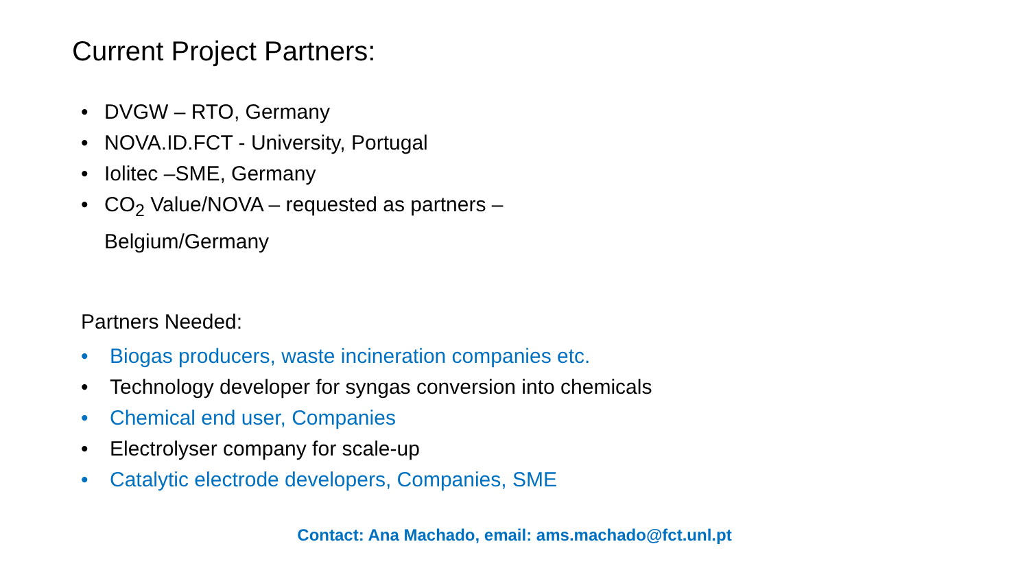Current Project Partners:
• DVGW – RTO, Germany
• NOVA.ID.FCT - University, Portugal
• Iolitec –SME, Germany
• CO<sub>2</sub> Value/NOVA – requested as partners – Belgium/Germany
Partners Needed:
• Biogas producers, waste incineration companies etc.
• Technology developer for syngas conversion into chemicals
• Chemical end user, Companies
• Electrolyser company for scale-up
• Catalytic electrode developers, Companies, SME
Contact: Ana Machado, email: ams.machado@fct.unl.pt